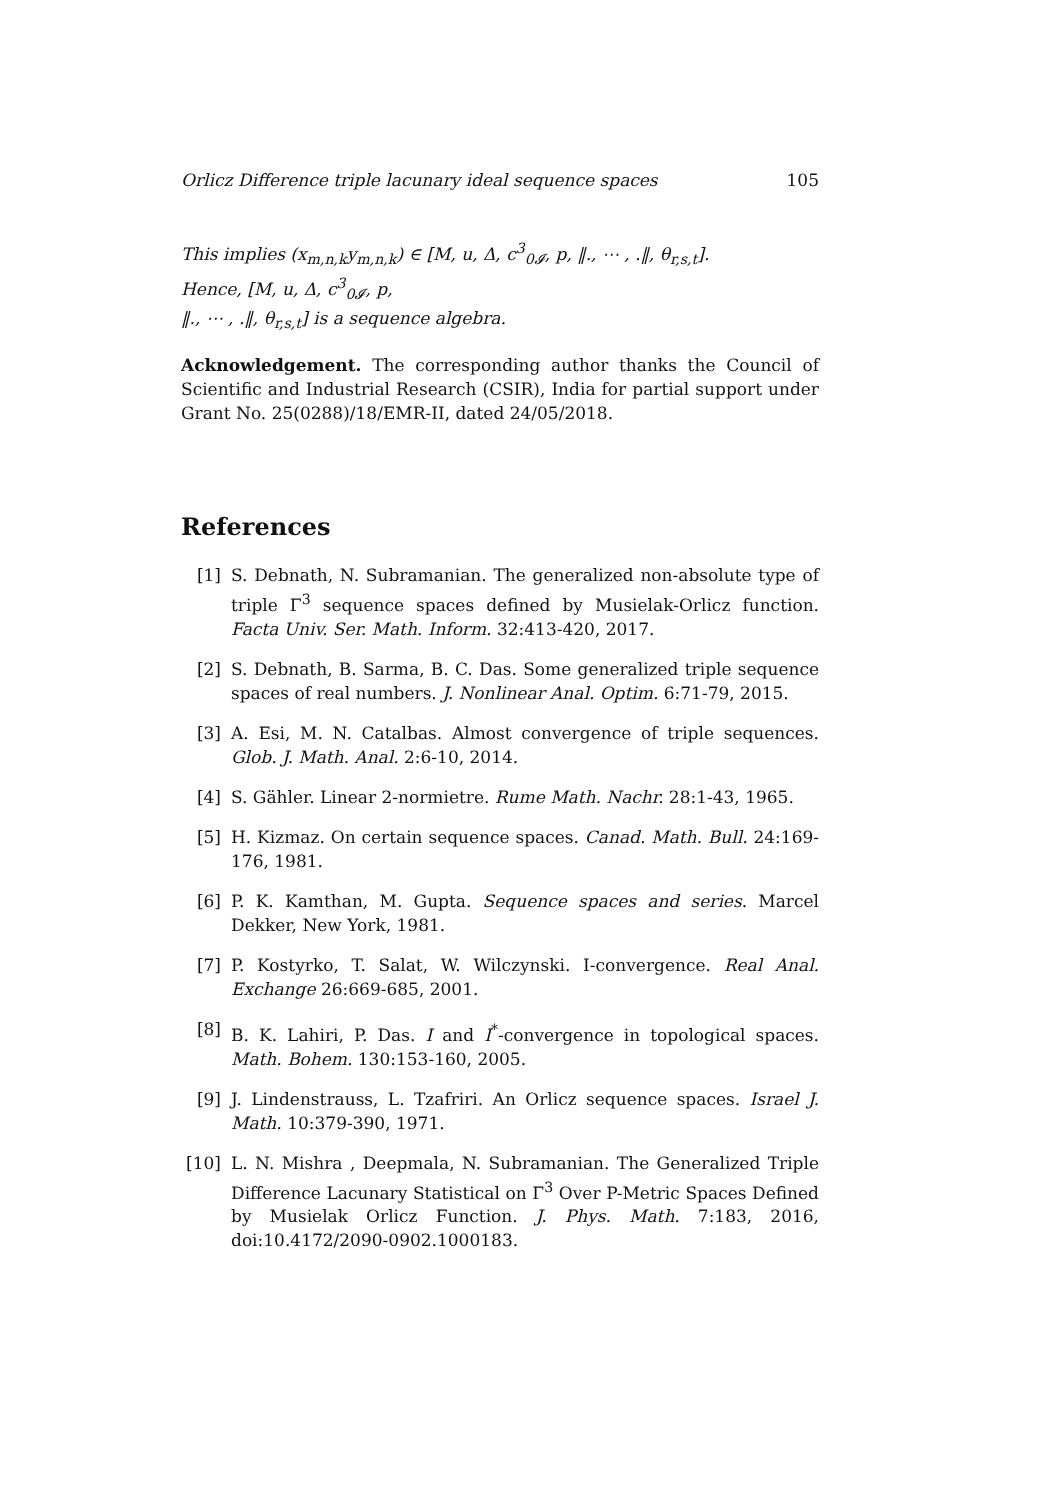Orlicz Difference triple lacunary ideal sequence spaces 105
This implies (x<sub>m,n,k</sub>y<sub>m,n,k</sub>) ∈ [M, u, Δ, c<sup>3</sup><sub>0𝓘</sub>, p, ‖., ⋯ , .‖, θ<sub>r,s,t</sub>].
Hence, [M, u, Δ, c<sup>3</sup><sub>0𝓘</sub>, p,
‖., ⋯ , .‖, θ<sub>r,s,t</sub>] is a sequence algebra.
Acknowledgement. The corresponding author thanks the Council of Scientific and Industrial Research (CSIR), India for partial support under Grant No. 25(0288)/18/EMR-II, dated 24/05/2018.
References
[1] S. Debnath, N. Subramanian. The generalized non-absolute type of triple Γ<sup>3</sup> sequence spaces defined by Musielak-Orlicz function. Facta Univ. Ser. Math. Inform. 32:413-420, 2017.
[2] S. Debnath, B. Sarma, B. C. Das. Some generalized triple sequence spaces of real numbers. J. Nonlinear Anal. Optim. 6:71-79, 2015.
[3] A. Esi, M. N. Catalbas. Almost convergence of triple sequences. Glob. J. Math. Anal. 2:6-10, 2014.
[4] S. Gähler. Linear 2-normietre. Rume Math. Nachr. 28:1-43, 1965.
[5] H. Kizmaz. On certain sequence spaces. Canad. Math. Bull. 24:169-176, 1981.
[6] P. K. Kamthan, M. Gupta. Sequence spaces and series. Marcel Dekker, New York, 1981.
[7] P. Kostyrko, T. Salat, W. Wilczynski. I-convergence. Real Anal. Exchange 26:669-685, 2001.
[8] B. K. Lahiri, P. Das. I and I<sup>*</sup>-convergence in topological spaces. Math. Bohem. 130:153-160, 2005.
[9] J. Lindenstrauss, L. Tzafriri. An Orlicz sequence spaces. Israel J. Math. 10:379-390, 1971.
[10] L. N. Mishra , Deepmala, N. Subramanian. The Generalized Triple Difference Lacunary Statistical on Γ<sup>3</sup> Over P-Metric Spaces Defined by Musielak Orlicz Function. J. Phys. Math. 7:183, 2016, doi:10.4172/2090-0902.1000183.